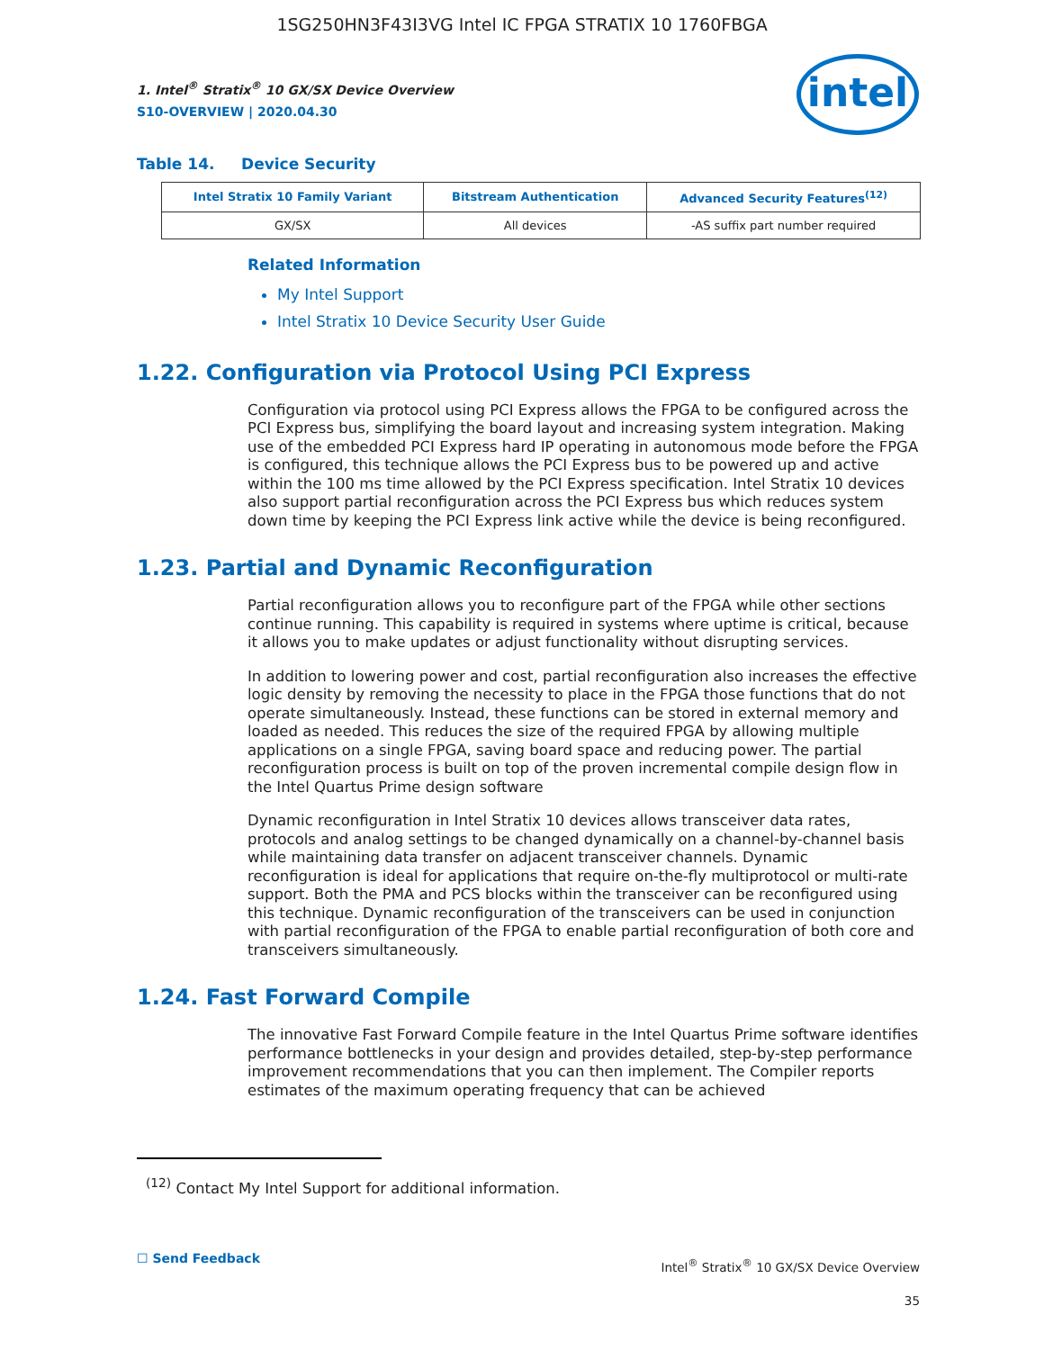1SG250HN3F43I3VG Intel IC FPGA STRATIX 10 1760FBGA
intel
1. Intel<sup>®</sup> Stratix<sup>®</sup> 10 GX/SX Device Overview
S10-OVERVIEW | 2020.04.30
Table 14. Device Security
| Intel Stratix 10 Family Variant | Bitstream Authentication | Advanced Security Features<sup>(12)</sup> |
| --- | --- | --- |
| GX/SX | All devices | -AS suffix part number required |
Related Information
My Intel Support
Intel Stratix 10 Device Security User Guide
1.22. Configuration via Protocol Using PCI Express
Configuration via protocol using PCI Express allows the FPGA to be configured across the PCI Express bus, simplifying the board layout and increasing system integration. Making use of the embedded PCI Express hard IP operating in autonomous mode before the FPGA is configured, this technique allows the PCI Express bus to be powered up and active within the 100 ms time allowed by the PCI Express specification. Intel Stratix 10 devices also support partial reconfiguration across the PCI Express bus which reduces system down time by keeping the PCI Express link active while the device is being reconfigured.
1.23. Partial and Dynamic Reconfiguration
Partial reconfiguration allows you to reconfigure part of the FPGA while other sections continue running. This capability is required in systems where uptime is critical, because it allows you to make updates or adjust functionality without disrupting services.
In addition to lowering power and cost, partial reconfiguration also increases the effective logic density by removing the necessity to place in the FPGA those functions that do not operate simultaneously. Instead, these functions can be stored in external memory and loaded as needed. This reduces the size of the required FPGA by allowing multiple applications on a single FPGA, saving board space and reducing power. The partial reconfiguration process is built on top of the proven incremental compile design flow in the Intel Quartus Prime design software
Dynamic reconfiguration in Intel Stratix 10 devices allows transceiver data rates, protocols and analog settings to be changed dynamically on a channel-by-channel basis while maintaining data transfer on adjacent transceiver channels. Dynamic reconfiguration is ideal for applications that require on-the-fly multiprotocol or multi-rate support. Both the PMA and PCS blocks within the transceiver can be reconfigured using this technique. Dynamic reconfiguration of the transceivers can be used in conjunction with partial reconfiguration of the FPGA to enable partial reconfiguration of both core and transceivers simultaneously.
1.24. Fast Forward Compile
The innovative Fast Forward Compile feature in the Intel Quartus Prime software identifies performance bottlenecks in your design and provides detailed, step-by-step performance improvement recommendations that you can then implement. The Compiler reports estimates of the maximum operating frequency that can be achieved
<sup>(12)</sup> Contact My Intel Support for additional information.
☐ Send Feedback
Intel<sup>®</sup> Stratix<sup>®</sup> 10 GX/SX Device Overview
35